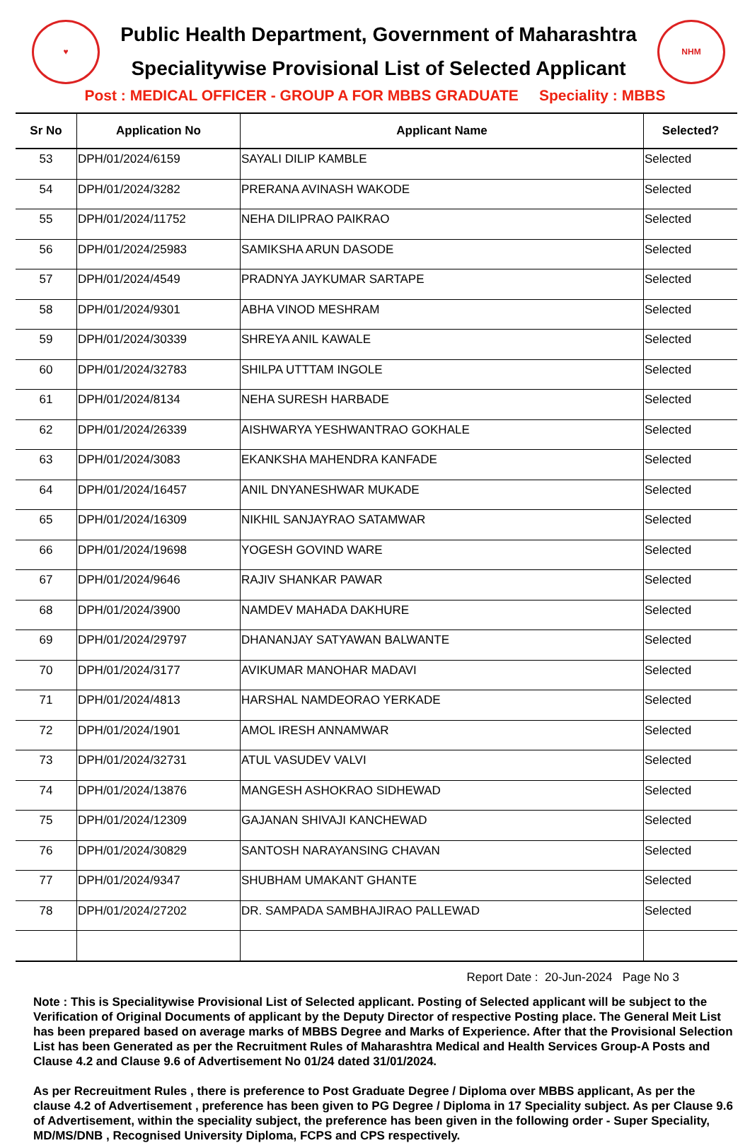♥
Public Health Department, Government of Maharashtra
Specialitywise Provisional List of Selected Applicant
NHM
Post : MEDICAL OFFICER - GROUP A FOR MBBS GRADUATE Speciality : MBBS
| Sr No | Application No | Applicant Name | Selected? |
| --- | --- | --- | --- |
| 53 | DPH/01/2024/6159 | SAYALI DILIP KAMBLE | Selected |
| 54 | DPH/01/2024/3282 | PRERANA AVINASH WAKODE | Selected |
| 55 | DPH/01/2024/11752 | NEHA DILIPRAO PAIKRAO | Selected |
| 56 | DPH/01/2024/25983 | SAMIKSHA ARUN DASODE | Selected |
| 57 | DPH/01/2024/4549 | PRADNYA JAYKUMAR SARTAPE | Selected |
| 58 | DPH/01/2024/9301 | ABHA VINOD MESHRAM | Selected |
| 59 | DPH/01/2024/30339 | SHREYA ANIL KAWALE | Selected |
| 60 | DPH/01/2024/32783 | SHILPA UTTTAM INGOLE | Selected |
| 61 | DPH/01/2024/8134 | NEHA SURESH HARBADE | Selected |
| 62 | DPH/01/2024/26339 | AISHWARYA YESHWANTRAO GOKHALE | Selected |
| 63 | DPH/01/2024/3083 | EKANKSHA MAHENDRA KANFADE | Selected |
| 64 | DPH/01/2024/16457 | ANIL DNYANESHWAR MUKADE | Selected |
| 65 | DPH/01/2024/16309 | NIKHIL SANJAYRAO SATAMWAR | Selected |
| 66 | DPH/01/2024/19698 | YOGESH GOVIND WARE | Selected |
| 67 | DPH/01/2024/9646 | RAJIV SHANKAR PAWAR | Selected |
| 68 | DPH/01/2024/3900 | NAMDEV MAHADA DAKHURE | Selected |
| 69 | DPH/01/2024/29797 | DHANANJAY SATYAWAN BALWANTE | Selected |
| 70 | DPH/01/2024/3177 | AVIKUMAR MANOHAR MADAVI | Selected |
| 71 | DPH/01/2024/4813 | HARSHAL NAMDEORAO YERKADE | Selected |
| 72 | DPH/01/2024/1901 | AMOL IRESH ANNAMWAR | Selected |
| 73 | DPH/01/2024/32731 | ATUL VASUDEV VALVI | Selected |
| 74 | DPH/01/2024/13876 | MANGESH ASHOKRAO SIDHEWAD | Selected |
| 75 | DPH/01/2024/12309 | GAJANAN SHIVAJI KANCHEWAD | Selected |
| 76 | DPH/01/2024/30829 | SANTOSH NARAYANSING CHAVAN | Selected |
| 77 | DPH/01/2024/9347 | SHUBHAM UMAKANT GHANTE | Selected |
| 78 | DPH/01/2024/27202 | DR. SAMPADA SAMBHAJIRAO PALLEWAD | Selected |
Report Date : 20-Jun-2024 Page No 3
Note : This is Specialitywise Provisional List of Selected applicant. Posting of Selected applicant will be subject to the Verification of Original Documents of applicant by the Deputy Director of respective Posting place. The General Meit List has been prepared based on average marks of MBBS Degree and Marks of Experience. After that the Provisional Selection List has been Generated as per the Recruitment Rules of Maharashtra Medical and Health Services Group-A Posts and Clause 4.2 and Clause 9.6 of Advertisement No 01/24 dated 31/01/2024.
As per Recreuitment Rules , there is preference to Post Graduate Degree / Diploma over MBBS applicant, As per the clause 4.2 of Advertisement , preference has been given to PG Degree / Diploma in 17 Speciality subject. As per Clause 9.6 of Advertisement, within the speciality subject, the preference has been given in the following order - Super Speciality, MD/MS/DNB , Recognised University Diploma, FCPS and CPS respectively.